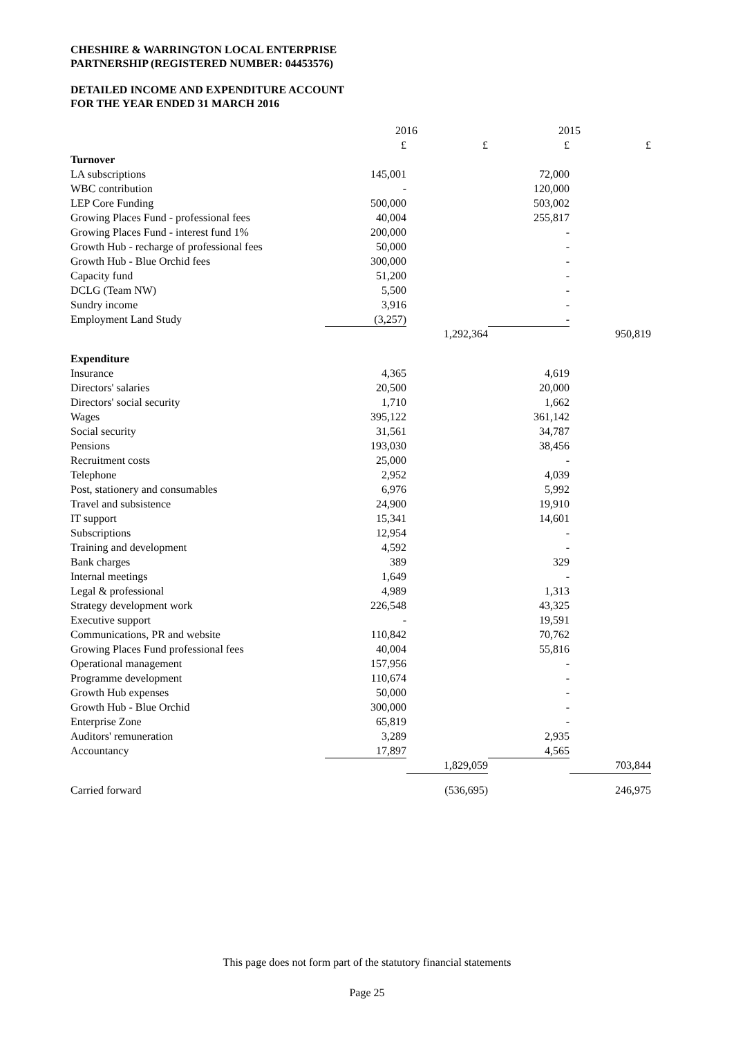CHESHIRE & WARRINGTON LOCAL ENTERPRISE
PARTNERSHIP (REGISTERED NUMBER: 04453576)
DETAILED INCOME AND EXPENDITURE ACCOUNT
FOR THE YEAR ENDED 31 MARCH 2016
| | 2016 | | 2015 | |
| --- | --- | --- | --- | --- |
| | £ | £ | £ | £ |
| Turnover | | | | |
| LA subscriptions | 145,001 | | 72,000 | |
| WBC contribution | - | | 120,000 | |
| LEP Core Funding | 500,000 | | 503,002 | |
| Growing Places Fund - professional fees | 40,004 | | 255,817 | |
| Growing Places Fund - interest fund 1% | 200,000 | | - | |
| Growth Hub - recharge of professional fees | 50,000 | | - | |
| Growth Hub - Blue Orchid fees | 300,000 | | - | |
| Capacity fund | 51,200 | | - | |
| DCLG (Team NW) | 5,500 | | - | |
| Sundry income | 3,916 | | - | |
| Employment Land Study | (3,257) | | - | |
| | | 1,292,364 | | 950,819 |
| Expenditure | | | | |
| Insurance | 4,365 | | 4,619 | |
| Directors' salaries | 20,500 | | 20,000 | |
| Directors' social security | 1,710 | | 1,662 | |
| Wages | 395,122 | | 361,142 | |
| Social security | 31,561 | | 34,787 | |
| Pensions | 193,030 | | 38,456 | |
| Recruitment costs | 25,000 | | - | |
| Telephone | 2,952 | | 4,039 | |
| Post, stationery and consumables | 6,976 | | 5,992 | |
| Travel and subsistence | 24,900 | | 19,910 | |
| IT support | 15,341 | | 14,601 | |
| Subscriptions | 12,954 | | - | |
| Training and development | 4,592 | | - | |
| Bank charges | 389 | | 329 | |
| Internal meetings | 1,649 | | - | |
| Legal & professional | 4,989 | | 1,313 | |
| Strategy development work | 226,548 | | 43,325 | |
| Executive support | - | | 19,591 | |
| Communications, PR and website | 110,842 | | 70,762 | |
| Growing Places Fund professional fees | 40,004 | | 55,816 | |
| Operational management | 157,956 | | - | |
| Programme development | 110,674 | | - | |
| Growth Hub expenses | 50,000 | | - | |
| Growth Hub - Blue Orchid | 300,000 | | - | |
| Enterprise Zone | 65,819 | | - | |
| Auditors' remuneration | 3,289 | | 2,935 | |
| Accountancy | 17,897 | | 4,565 | |
| | | 1,829,059 | | 703,844 |
| Carried forward | | (536,695) | | 246,975 |
This page does not form part of the statutory financial statements
Page 25